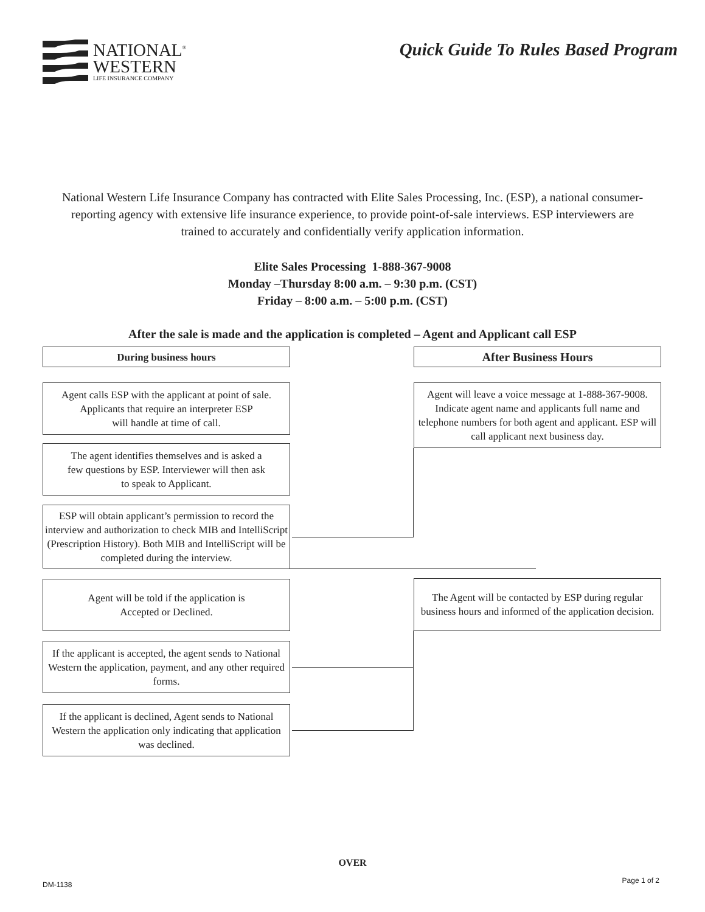NATIONAL<sup>®</sup>
WESTERN
LIFE INSURANCE COMPANY
Quick Guide To Rules Based Program
National Western Life Insurance Company has contracted with Elite Sales Processing, Inc. (ESP), a national consumer- reporting agency with extensive life insurance experience, to provide point-of-sale interviews. ESP interviewers are trained to accurately and confidentially verify application information.
Elite Sales Processing 1-888-367-9008
Monday –Thursday 8:00 a.m. – 9:30 p.m. (CST)
Friday – 8:00 a.m. – 5:00 p.m. (CST)
After the sale is made and the application is completed – Agent and Applicant call ESP
During business hours After Business Hours
Agent calls ESP with the applicant at point of sale.
Applicants that require an interpreter ESP
will handle at time of call.
Agent will leave a voice message at 1-888-367-9008. Indicate agent name and applicants full name and telephone numbers for both agent and applicant. ESP will call applicant next business day.
The agent identifies themselves and is asked a
few questions by ESP. Interviewer will then ask
to speak to Applicant.
ESP will obtain applicant’s permission to record the interview and authorization to check MIB and IntelliScript (Prescription History). Both MIB and IntelliScript will be completed during the interview.
Agent will be told if the application is
Accepted or Declined.
The Agent will be contacted by ESP during regular business hours and informed of the application decision.
If the applicant is accepted, the agent sends to National Western the application, payment, and any other required forms.
If the applicant is declined, Agent sends to National Western the application only indicating that application was declined.
OVER
DM-1138 Page 1 of 2